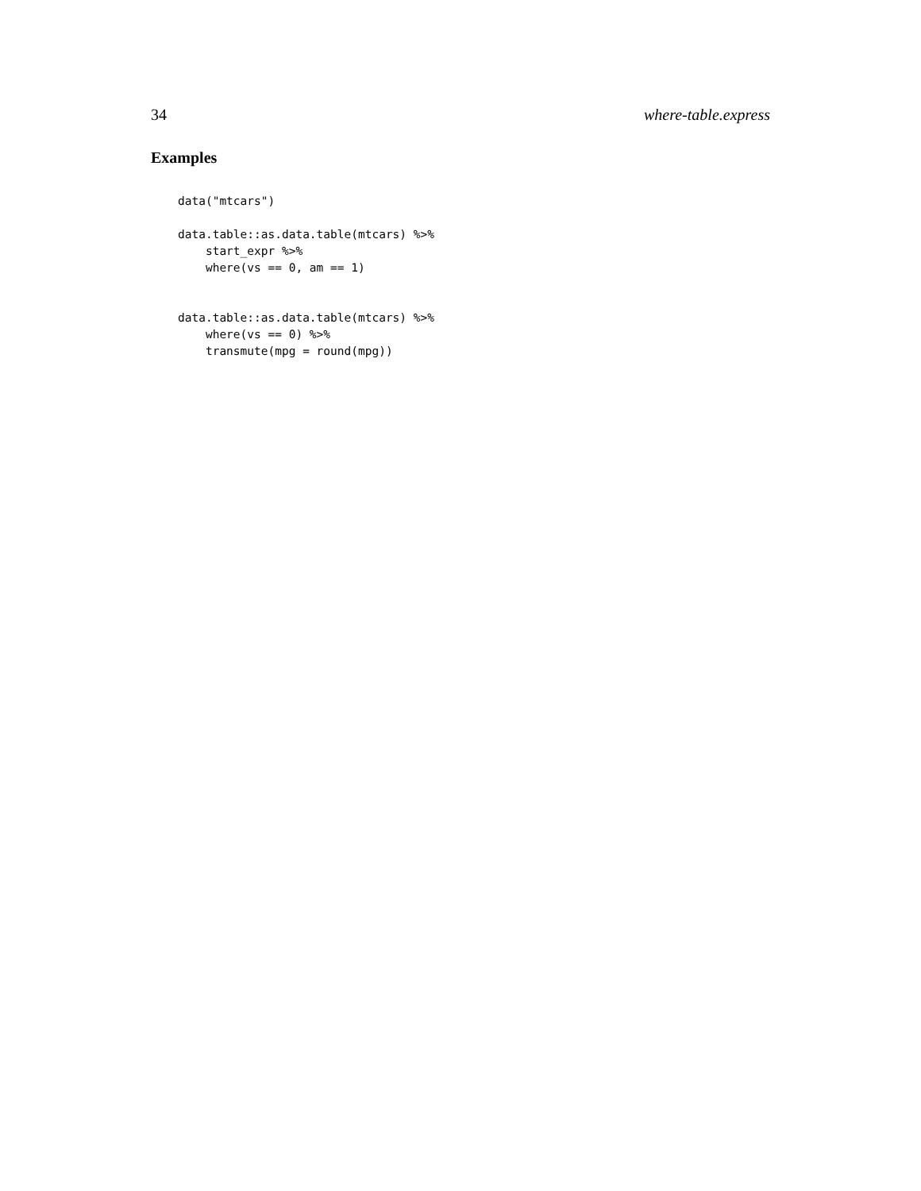34 where-table.express
Examples
data("mtcars")

data.table::as.data.table(mtcars) %>%
    start_expr %>%
    where(vs == 0, am == 1)


data.table::as.data.table(mtcars) %>%
    where(vs == 0) %>%
    transmute(mpg = round(mpg))